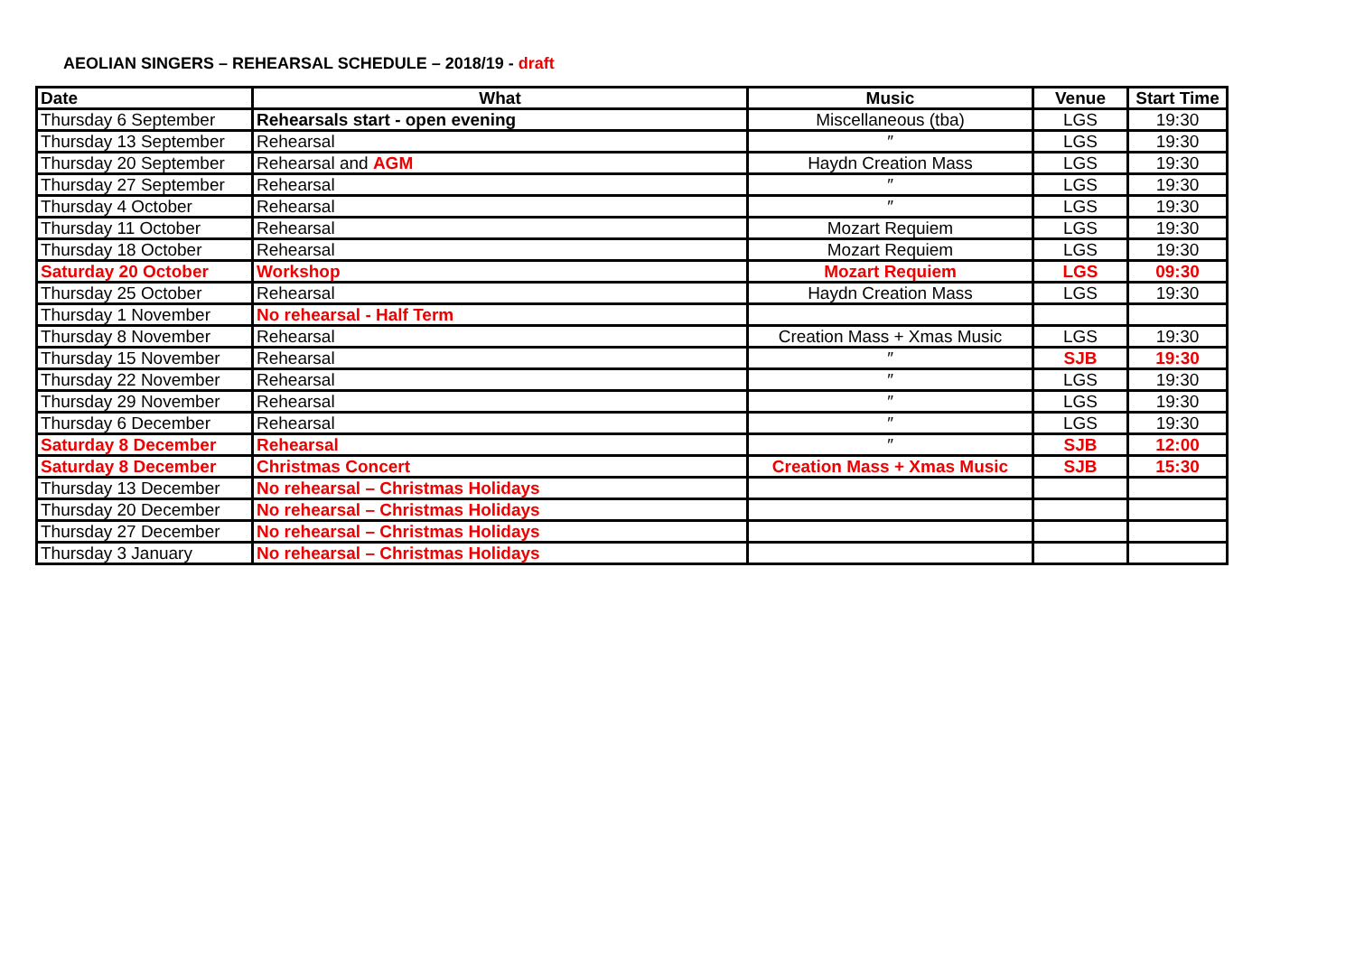AEOLIAN SINGERS – REHEARSAL SCHEDULE – 2018/19 - draft
| Date | What | Music | Venue | Start Time |
| --- | --- | --- | --- | --- |
| Thursday 6 September | Rehearsals start - open evening | Miscellaneous (tba) | LGS | 19:30 |
| Thursday 13 September | Rehearsal | ″ | LGS | 19:30 |
| Thursday 20 September | Rehearsal and AGM | Haydn Creation Mass | LGS | 19:30 |
| Thursday 27 September | Rehearsal | ″ | LGS | 19:30 |
| Thursday 4 October | Rehearsal | ″ | LGS | 19:30 |
| Thursday 11 October | Rehearsal | Mozart Requiem | LGS | 19:30 |
| Thursday 18 October | Rehearsal | Mozart Requiem | LGS | 19:30 |
| Saturday 20 October | Workshop | Mozart Requiem | LGS | 09:30 |
| Thursday 25 October | Rehearsal | Haydn Creation Mass | LGS | 19:30 |
| Thursday 1 November | No rehearsal - Half Term | | | |
| Thursday 8 November | Rehearsal | Creation Mass + Xmas Music | LGS | 19:30 |
| Thursday 15 November | Rehearsal | ″ | SJB | 19:30 |
| Thursday 22 November | Rehearsal | ″ | LGS | 19:30 |
| Thursday 29 November | Rehearsal | ″ | LGS | 19:30 |
| Thursday 6 December | Rehearsal | ″ | LGS | 19:30 |
| Saturday 8 December | Rehearsal | ″ | SJB | 12:00 |
| Saturday 8 December | Christmas Concert | Creation Mass + Xmas Music | SJB | 15:30 |
| Thursday 13 December | No rehearsal – Christmas Holidays | | | |
| Thursday 20 December | No rehearsal – Christmas Holidays | | | |
| Thursday 27 December | No rehearsal – Christmas Holidays | | | |
| Thursday 3 January | No rehearsal – Christmas Holidays | | | |